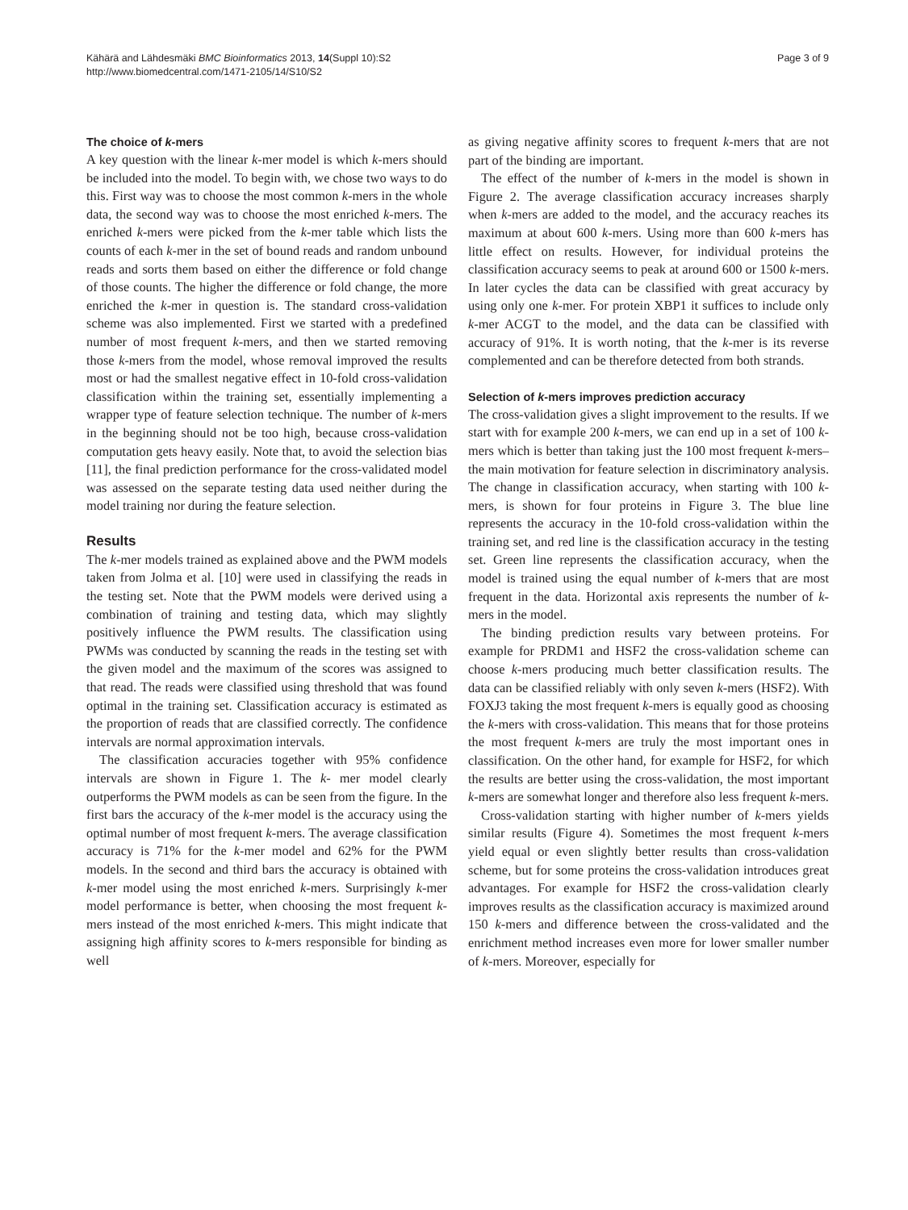Kähärä and Lähdesmäki BMC Bioinformatics 2013, 14(Suppl 10):S2
http://www.biomedcentral.com/1471-2105/14/S10/S2
Page 3 of 9
The choice of k-mers
A key question with the linear k-mer model is which k-mers should be included into the model. To begin with, we chose two ways to do this. First way was to choose the most common k-mers in the whole data, the second way was to choose the most enriched k-mers. The enriched k-mers were picked from the k-mer table which lists the counts of each k-mer in the set of bound reads and random unbound reads and sorts them based on either the difference or fold change of those counts. The higher the difference or fold change, the more enriched the k-mer in question is. The standard cross-validation scheme was also implemented. First we started with a predefined number of most frequent k-mers, and then we started removing those k-mers from the model, whose removal improved the results most or had the smallest negative effect in 10-fold cross-validation classification within the training set, essentially implementing a wrapper type of feature selection technique. The number of k-mers in the beginning should not be too high, because cross-validation computation gets heavy easily. Note that, to avoid the selection bias [11], the final prediction performance for the cross-validated model was assessed on the separate testing data used neither during the model training nor during the feature selection.
Results
The k-mer models trained as explained above and the PWM models taken from Jolma et al. [10] were used in classifying the reads in the testing set. Note that the PWM models were derived using a combination of training and testing data, which may slightly positively influence the PWM results. The classification using PWMs was conducted by scanning the reads in the testing set with the given model and the maximum of the scores was assigned to that read. The reads were classified using threshold that was found optimal in the training set. Classification accuracy is estimated as the proportion of reads that are classified correctly. The confidence intervals are normal approximation intervals.
The classification accuracies together with 95% confidence intervals are shown in Figure 1. The k- mer model clearly outperforms the PWM models as can be seen from the figure. In the first bars the accuracy of the k-mer model is the accuracy using the optimal number of most frequent k-mers. The average classification accuracy is 71% for the k-mer model and 62% for the PWM models. In the second and third bars the accuracy is obtained with k-mer model using the most enriched k-mers. Surprisingly k-mer model performance is better, when choosing the most frequent k-mers instead of the most enriched k-mers. This might indicate that assigning high affinity scores to k-mers responsible for binding as well
as giving negative affinity scores to frequent k-mers that are not part of the binding are important.
The effect of the number of k-mers in the model is shown in Figure 2. The average classification accuracy increases sharply when k-mers are added to the model, and the accuracy reaches its maximum at about 600 k-mers. Using more than 600 k-mers has little effect on results. However, for individual proteins the classification accuracy seems to peak at around 600 or 1500 k-mers. In later cycles the data can be classified with great accuracy by using only one k-mer. For protein XBP1 it suffices to include only k-mer ACGT to the model, and the data can be classified with accuracy of 91%. It is worth noting, that the k-mer is its reverse complemented and can be therefore detected from both strands.
Selection of k-mers improves prediction accuracy
The cross-validation gives a slight improvement to the results. If we start with for example 200 k-mers, we can end up in a set of 100 k-mers which is better than taking just the 100 most frequent k-mers–the main motivation for feature selection in discriminatory analysis. The change in classification accuracy, when starting with 100 k-mers, is shown for four proteins in Figure 3. The blue line represents the accuracy in the 10-fold cross-validation within the training set, and red line is the classification accuracy in the testing set. Green line represents the classification accuracy, when the model is trained using the equal number of k-mers that are most frequent in the data. Horizontal axis represents the number of k-mers in the model.
The binding prediction results vary between proteins. For example for PRDM1 and HSF2 the cross-validation scheme can choose k-mers producing much better classification results. The data can be classified reliably with only seven k-mers (HSF2). With FOXJ3 taking the most frequent k-mers is equally good as choosing the k-mers with cross-validation. This means that for those proteins the most frequent k-mers are truly the most important ones in classification. On the other hand, for example for HSF2, for which the results are better using the cross-validation, the most important k-mers are somewhat longer and therefore also less frequent k-mers.
Cross-validation starting with higher number of k-mers yields similar results (Figure 4). Sometimes the most frequent k-mers yield equal or even slightly better results than cross-validation scheme, but for some proteins the cross-validation introduces great advantages. For example for HSF2 the cross-validation clearly improves results as the classification accuracy is maximized around 150 k-mers and difference between the cross-validated and the enrichment method increases even more for lower smaller number of k-mers. Moreover, especially for